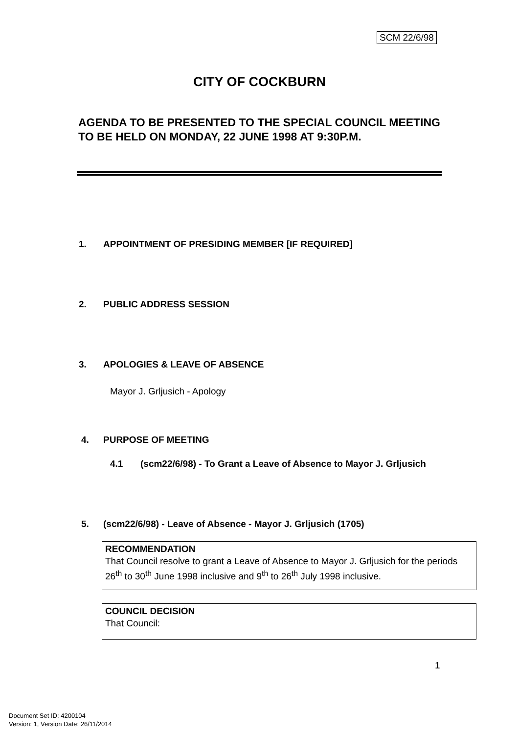SCM 22/6/98
CITY OF COCKBURN
AGENDA TO BE PRESENTED TO THE SPECIAL COUNCIL MEETING TO BE HELD ON MONDAY, 22 JUNE 1998 AT 9:30P.M.
1. APPOINTMENT OF PRESIDING MEMBER [IF REQUIRED]
2. PUBLIC ADDRESS SESSION
3. APOLOGIES & LEAVE OF ABSENCE
Mayor J. Grljusich - Apology
4. PURPOSE OF MEETING
4.1 (scm22/6/98) - To Grant a Leave of Absence to Mayor J. Grljusich
5. (scm22/6/98) - Leave of Absence - Mayor J. Grljusich (1705)
RECOMMENDATION
That Council resolve to grant a Leave of Absence to Mayor J. Grljusich for the periods 26<sup>th</sup> to 30<sup>th</sup> June 1998 inclusive and 9<sup>th</sup> to 26<sup>th</sup> July 1998 inclusive.
COUNCIL DECISION
That Council:
1
Document Set ID: 4200104
Version: 1, Version Date: 26/11/2014